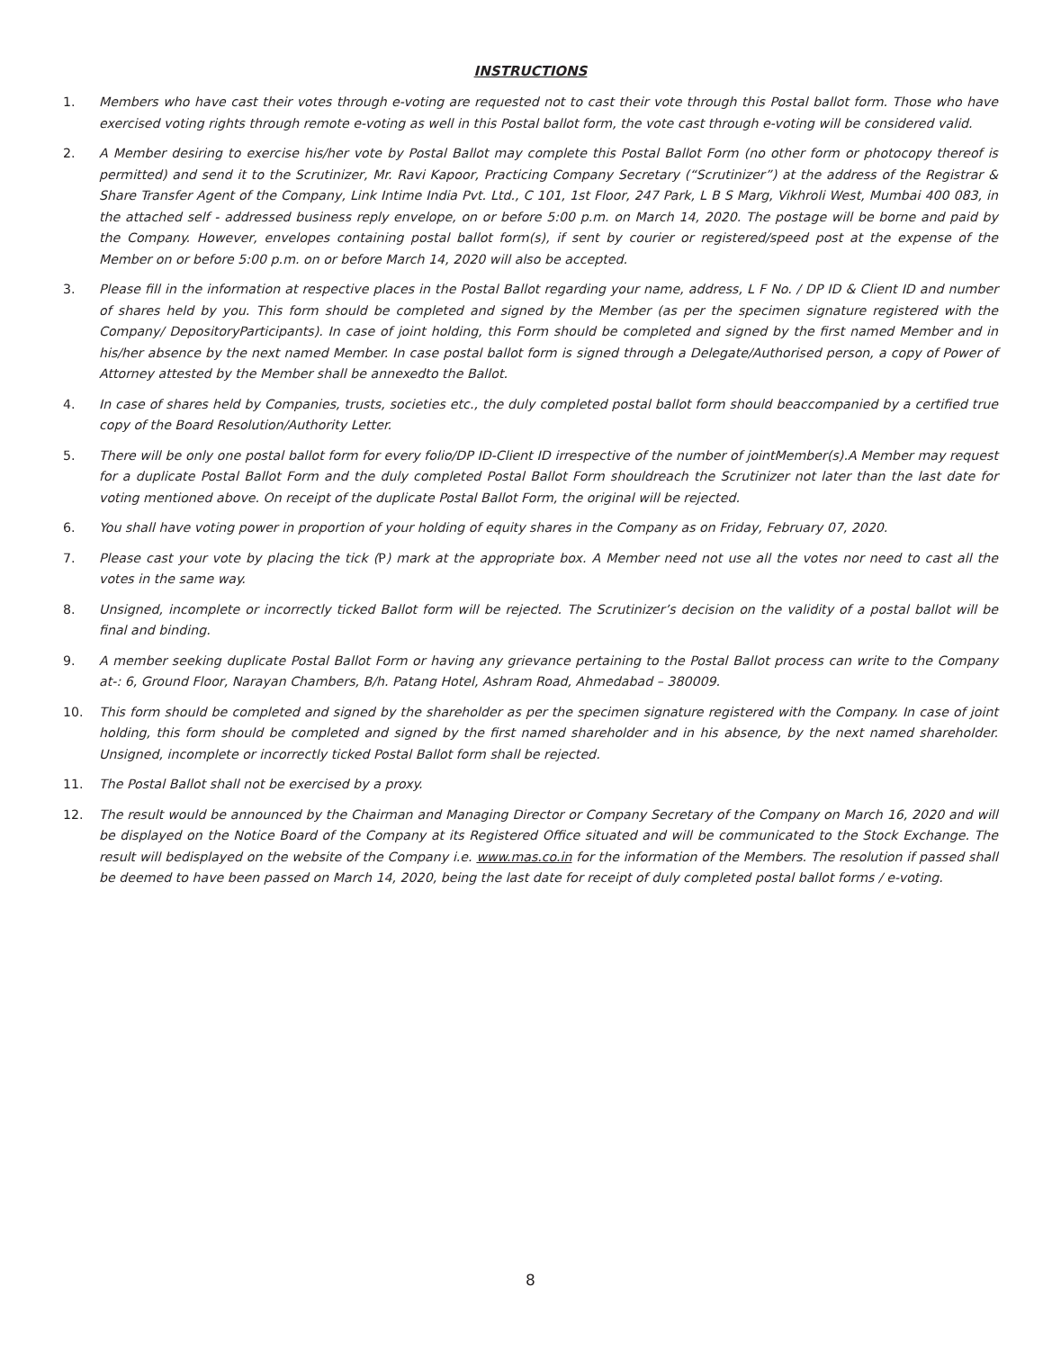INSTRUCTIONS
1. Members who have cast their votes through e-voting are requested not to cast their vote through this Postal ballot form. Those who have exercised voting rights through remote e-voting as well in this Postal ballot form, the vote cast through e-voting will be considered valid.
2. A Member desiring to exercise his/her vote by Postal Ballot may complete this Postal Ballot Form (no other form or photocopy thereof is permitted) and send it to the Scrutinizer, Mr. Ravi Kapoor, Practicing Company Secretary (“Scrutinizer”) at the address of the Registrar & Share Transfer Agent of the Company, Link Intime India Pvt. Ltd., C 101, 1st Floor, 247 Park, L B S Marg, Vikhroli West, Mumbai 400 083, in the attached self - addressed business reply envelope, on or before 5:00 p.m. on March 14, 2020. The postage will be borne and paid by the Company. However, envelopes containing postal ballot form(s), if sent by courier or registered/speed post at the expense of the Member on or before 5:00 p.m. on or before March 14, 2020 will also be accepted.
3. Please fill in the information at respective places in the Postal Ballot regarding your name, address, L F No. / DP ID & Client ID and number of shares held by you. This form should be completed and signed by the Member (as per the specimen signature registered with the Company/ DepositoryParticipants). In case of joint holding, this Form should be completed and signed by the first named Member and in his/her absence by the next named Member. In case postal ballot form is signed through a Delegate/Authorised person, a copy of Power of Attorney attested by the Member shall be annexedto the Ballot.
4. In case of shares held by Companies, trusts, societies etc., the duly completed postal ballot form should beaccompanied by a certified true copy of the Board Resolution/Authority Letter.
5. There will be only one postal ballot form for every folio/DP ID-Client ID irrespective of the number of jointMember(s).A Member may request for a duplicate Postal Ballot Form and the duly completed Postal Ballot Form shouldreach the Scrutinizer not later than the last date for voting mentioned above. On receipt of the duplicate Postal Ballot Form, the original will be rejected.
6. You shall have voting power in proportion of your holding of equity shares in the Company as on Friday, February 07, 2020.
7. Please cast your vote by placing the tick (P) mark at the appropriate box. A Member need not use all the votes nor need to cast all the votes in the same way.
8. Unsigned, incomplete or incorrectly ticked Ballot form will be rejected. The Scrutinizer’s decision on the validity of a postal ballot will be final and binding.
9. A member seeking duplicate Postal Ballot Form or having any grievance pertaining to the Postal Ballot process can write to the Company at-: 6, Ground Floor, Narayan Chambers, B/h. Patang Hotel, Ashram Road, Ahmedabad – 380009.
10. This form should be completed and signed by the shareholder as per the specimen signature registered with the Company. In case of joint holding, this form should be completed and signed by the first named shareholder and in his absence, by the next named shareholder. Unsigned, incomplete or incorrectly ticked Postal Ballot form shall be rejected.
11. The Postal Ballot shall not be exercised by a proxy.
12. The result would be announced by the Chairman and Managing Director or Company Secretary of the Company on March 16, 2020 and will be displayed on the Notice Board of the Company at its Registered Office situated and will be communicated to the Stock Exchange. The result will bedisplayed on the website of the Company i.e. www.mas.co.in for the information of the Members. The resolution if passed shall be deemed to have been passed on March 14, 2020, being the last date for receipt of duly completed postal ballot forms / e-voting.
8